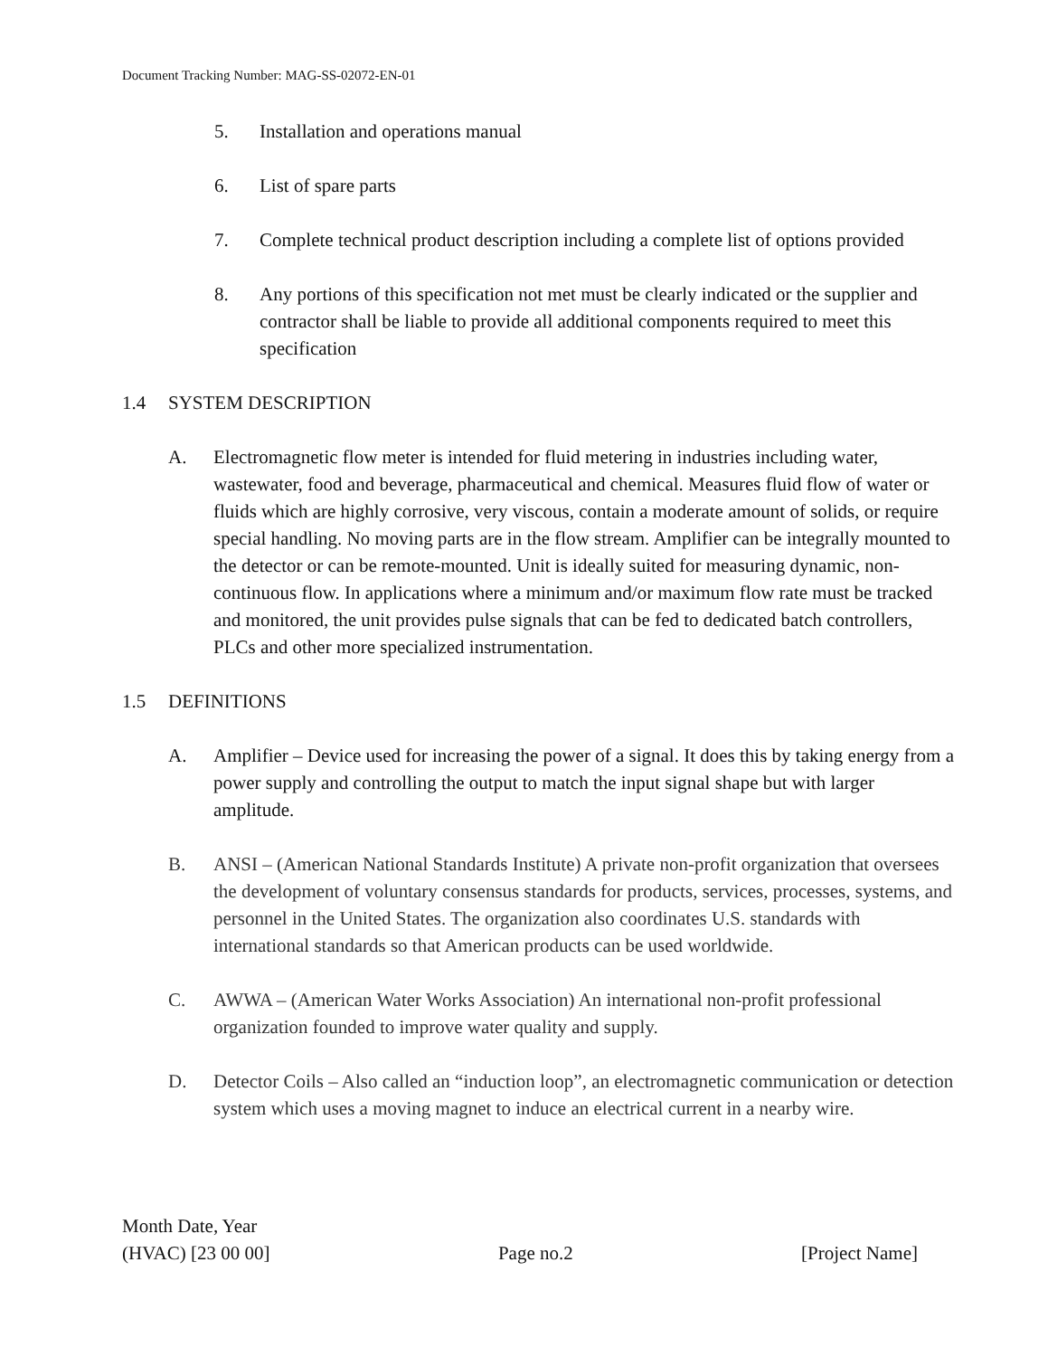Document Tracking Number: MAG-SS-02072-EN-01
5. Installation and operations manual
6. List of spare parts
7. Complete technical product description including a complete list of options provided
8. Any portions of this specification not met must be clearly indicated or the supplier and contractor shall be liable to provide all additional components required to meet this specification
1.4 SYSTEM DESCRIPTION
A. Electromagnetic flow meter is intended for fluid metering in industries including water, wastewater, food and beverage, pharmaceutical and chemical. Measures fluid flow of water or fluids which are highly corrosive, very viscous, contain a moderate amount of solids, or require special handling. No moving parts are in the flow stream. Amplifier can be integrally mounted to the detector or can be remote-mounted. Unit is ideally suited for measuring dynamic, non-continuous flow. In applications where a minimum and/or maximum flow rate must be tracked and monitored, the unit provides pulse signals that can be fed to dedicated batch controllers, PLCs and other more specialized instrumentation.
1.5 DEFINITIONS
A. Amplifier – Device used for increasing the power of a signal. It does this by taking energy from a power supply and controlling the output to match the input signal shape but with larger amplitude.
B. ANSI – (American National Standards Institute) A private non-profit organization that oversees the development of voluntary consensus standards for products, services, processes, systems, and personnel in the United States. The organization also coordinates U.S. standards with international standards so that American products can be used worldwide.
C. AWWA – (American Water Works Association) An international non-profit professional organization founded to improve water quality and supply.
D. Detector Coils – Also called an “induction loop”, an electromagnetic communication or detection system which uses a moving magnet to induce an electrical current in a nearby wire.
Month Date, Year
(HVAC) [23 00 00] Page no.2 [Project Name]